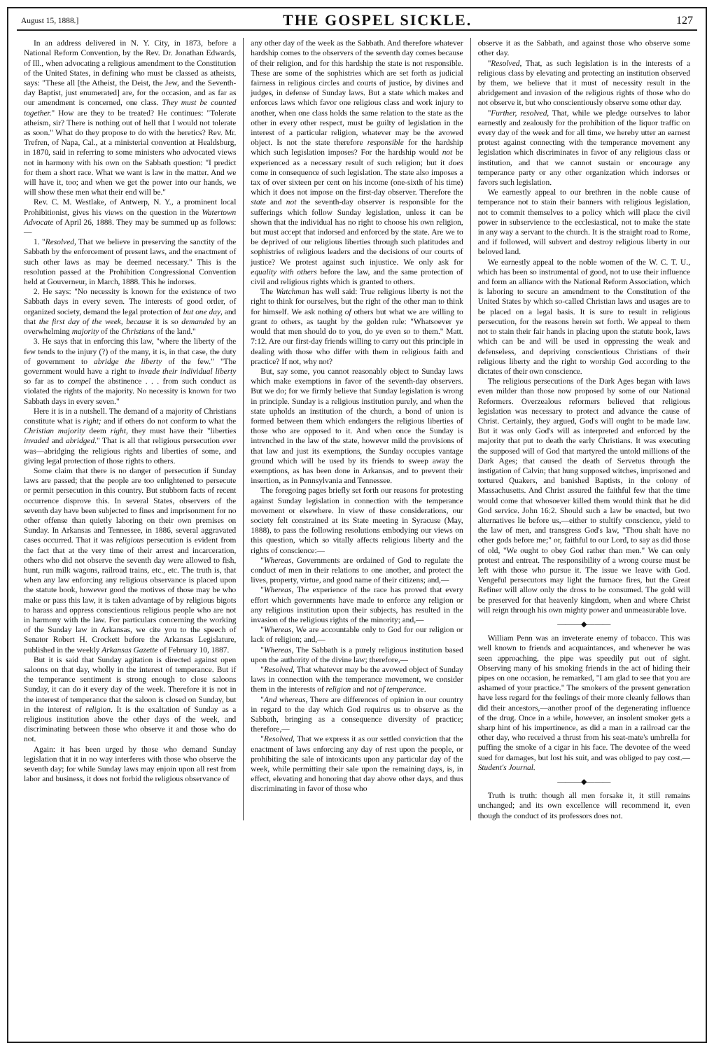August 15, 1888.] THE GOSPEL SICKLE. 127
In an address delivered in N. Y. City, in 1873, before a National Reform Convention, by the Rev. Dr. Jonathan Edwards, of Ill., when advocating a religious amendment to the Constitution of the United States, in defining who must be classed as atheists, says: "These all [the Atheist, the Deist, the Jew, and the Seventh-day Baptist, just enumerated] are, for the occasion, and as far as our amendment is concerned, one class. They must be counted together." How are they to be treated? He continues: "Tolerate atheism, sir? There is nothing out of hell that I would not tolerate as soon." What do they propose to do with the heretics? Rev. Mr. Trefren, of Napa, Cal., at a ministerial convention at Healdsburg, in 1870, said in referring to some ministers who advocated views not in harmony with his own on the Sabbath question: "I predict for them a short race. What we want is law in the matter. And we will have it, too; and when we get the power into our hands, we will show these men what their end will be."
Rev. C. M. Westlake, of Antwerp, N. Y., a prominent local Prohibitionist, gives his views on the question in the Watertown Advocate of April 26, 1888. They may be summed up as follows:—
1. "Resolved, That we believe in preserving the sanctity of the Sabbath by the enforcement of present laws, and the enactment of such other laws as may be deemed necessary." This is the resolution passed at the Prohibition Congressional Convention held at Gouverneur, in March, 1888. This he indorses.
2. He says: "No necessity is known for the existence of two Sabbath days in every seven. The interests of good order, of organized society, demand the legal protection of but one day, and that the first day of the week, because it is so demanded by an overwhelming majority of the Christians of the land."
3. He says that in enforcing this law, "where the liberty of the few tends to the injury (?) of the many, it is, in that case, the duty of government to abridge the liberty of the few." "The government would have a right to invade their individual liberty so far as to compel the abstinence . . . from such conduct as violated the rights of the majority. No necessity is known for two Sabbath days in every seven."
Here it is in a nutshell. The demand of a majority of Christians constitute what is right; and if others do not conform to what the Christian majority deem right, they must have their "liberties invaded and abridged." That is all that religious persecution ever was—abridging the religious rights and liberties of some, and giving legal protection of those rights to others.
Some claim that there is no danger of persecution if Sunday laws are passed; that the people are too enlightened to persecute or permit persecution in this country. But stubborn facts of recent occurrence disprove this. In several States, observers of the seventh day have been subjected to fines and imprisonment for no other offense than quietly laboring on their own premises on Sunday. In Arkansas and Tennessee, in 1886, several aggravated cases occurred. That it was religious persecution is evident from the fact that at the very time of their arrest and incarceration, others who did not observe the seventh day were allowed to fish, hunt, run milk wagons, railroad trains, etc., etc. The truth is, that when any law enforcing any religious observance is placed upon the statute book, however good the motives of those may be who make or pass this law, it is taken advantage of by religious bigots to harass and oppress conscientious religious people who are not in harmony with the law. For particulars concerning the working of the Sunday law in Arkansas, we cite you to the speech of Senator Robert H. Crockett before the Arkansas Legislature, published in the weekly Arkansas Gazette of February 10, 1887.
But it is said that Sunday agitation is directed against open saloons on that day, wholly in the interest of temperance. But if the temperance sentiment is strong enough to close saloons Sunday, it can do it every day of the week. Therefore it is not in the interest of temperance that the saloon is closed on Sunday, but in the interest of religion. It is the exaltation of Sunday as a religious institution above the other days of the week, and discriminating between those who observe it and those who do not.
Again: it has been urged by those who demand Sunday legislation that it in no way interferes with those who observe the seventh day; for while Sunday laws may enjoin upon all rest from labor and business, it does not forbid the religious observance of
any other day of the week as the Sabbath. And therefore whatever hardship comes to the observers of the seventh day comes because of their religion, and for this hardship the state is not responsible. These are some of the sophistries which are set forth as judicial fairness in religious circles and courts of justice, by divines and judges, in defense of Sunday laws. But a state which makes and enforces laws which favor one religious class and work injury to another, when one class holds the same relation to the state as the other in every other respect, must be guilty of legislation in the interest of a particular religion, whatever may be the avowed object. Is not the state therefore responsible for the hardship which such legislation imposes? For the hardship would not be experienced as a necessary result of such religion; but it does come in consequence of such legislation. The state also imposes a tax of over sixteen per cent on his income (one-sixth of his time) which it does not impose on the first-day observer. Therefore the state and not the seventh-day observer is responsible for the sufferings which follow Sunday legislation, unless it can be shown that the individual has no right to choose his own religion, but must accept that indorsed and enforced by the state. Are we to be deprived of our religious liberties through such platitudes and sophistries of religious leaders and the decisions of our courts of justice? We protest against such injustice. We only ask for equality with others before the law, and the same protection of civil and religious rights which is granted to others.
The Watchman has well said: True religious liberty is not the right to think for ourselves, but the right of the other man to think for himself. We ask nothing of others but what we are willing to grant to others, as taught by the golden rule: "Whatsoever ye would that men should do to you, do ye even so to them." Matt. 7:12. Are our first-day friends willing to carry out this principle in dealing with those who differ with them in religious faith and practice? If not, why not?
But, say some, you cannot reasonably object to Sunday laws which make exemptions in favor of the seventh-day observers. But we do; for we firmly believe that Sunday legislation is wrong in principle. Sunday is a religious institution purely, and when the state upholds an institution of the church, a bond of union is formed between them which endangers the religious liberties of those who are opposed to it. And when once the Sunday is intrenched in the law of the state, however mild the provisions of that law and just its exemptions, the Sunday occupies vantage ground which will be used by its friends to sweep away the exemptions, as has been done in Arkansas, and to prevent their insertion, as in Pennsylvania and Tennessee.
The foregoing pages briefly set forth our reasons for protesting against Sunday legislation in connection with the temperance movement or elsewhere. In view of these considerations, our society felt constrained at its State meeting in Syracuse (May, 1888), to pass the following resolutions embodying our views on this question, which so vitally affects religious liberty and the rights of conscience:—
"Whereas, Governments are ordained of God to regulate the conduct of men in their relations to one another, and protect the lives, property, virtue, and good name of their citizens; and,—
"Whereas, The experience of the race has proved that every effort which governments have made to enforce any religion or any religious institution upon their subjects, has resulted in the invasion of the religious rights of the minority; and,—
"Whereas, We are accountable only to God for our religion or lack of religion; and,—
"Whereas, The Sabbath is a purely religious institution based upon the authority of the divine law; therefore,—
"Resolved, That whatever may be the avowed object of Sunday laws in connection with the temperance movement, we consider them in the interests of religion and not of temperance.
"And whereas, There are differences of opinion in our country in regard to the day which God requires us to observe as the Sabbath, bringing as a consequence diversity of practice; therefore,—
"Resolved, That we express it as our settled conviction that the enactment of laws enforcing any day of rest upon the people, or prohibiting the sale of intoxicants upon any particular day of the week, while permitting their sale upon the remaining days, is, in effect, elevating and honoring that day above other days, and thus discriminating in favor of those who
observe it as the Sabbath, and against those who observe some other day.
"Resolved, That, as such legislation is in the interests of a religious class by elevating and protecting an institution observed by them, we believe that it must of necessity result in the abridgement and invasion of the religious rights of those who do not observe it, but who conscientiously observe some other day.
"Further, resolved, That, while we pledge ourselves to labor earnestly and zealously for the prohibition of the liquor traffic on every day of the week and for all time, we hereby utter an earnest protest against connecting with the temperance movement any legislation which discriminates in favor of any religious class or institution, and that we cannot sustain or encourage any temperance party or any other organization which indorses or favors such legislation.
We earnestly appeal to our brethren in the noble cause of temperance not to stain their banners with religious legislation, not to commit themselves to a policy which will place the civil power in subservience to the ecclesiastical, not to make the state in any way a servant to the church. It is the straight road to Rome, and if followed, will subvert and destroy religious liberty in our beloved land.
We earnestly appeal to the noble women of the W. C. T. U., which has been so instrumental of good, not to use their influence and form an alliance with the National Reform Association, which is laboring to secure an amendment to the Constitution of the United States by which so-called Christian laws and usages are to be placed on a legal basis. It is sure to result in religious persecution, for the reasons herein set forth. We appeal to them not to stain their fair hands in placing upon the statute book, laws which can be and will be used in oppressing the weak and defenseless, and depriving conscientious Christians of their religious liberty and the right to worship God according to the dictates of their own conscience.
The religious persecutions of the Dark Ages began with laws even milder than those now proposed by some of our National Reformers. Overzealous reformers believed that religious legislation was necessary to protect and advance the cause of Christ. Certainly, they argued, God's will ought to be made law. But it was only God's will as interpreted and enforced by the majority that put to death the early Christians. It was executing the supposed will of God that martyred the untold millions of the Dark Ages; that caused the death of Servetus through the instigation of Calvin; that hung supposed witches, imprisoned and tortured Quakers, and banished Baptists, in the colony of Massachusetts. And Christ assured the faithful few that the time would come that whosoever killed them would think that he did God service. John 16:2. Should such a law be enacted, but two alternatives lie before us,—either to stultify conscience, yield to the law of men, and transgress God's law, "Thou shalt have no other gods before me;" or, faithful to our Lord, to say as did those of old, "We ought to obey God rather than men." We can only protest and entreat. The responsibility of a wrong course must be left with those who pursue it. The issue we leave with God. Vengeful persecutors may light the furnace fires, but the Great Refiner will allow only the dross to be consumed. The gold will be preserved for that heavenly kingdom, when and where Christ will reign through his own mighty power and unmeasurable love.
———◆———
William Penn was an inveterate enemy of tobacco. This was well known to friends and acquaintances, and whenever he was seen approaching, the pipe was speedily put out of sight. Observing many of his smoking friends in the act of hiding their pipes on one occasion, he remarked, "I am glad to see that you are ashamed of your practice." The smokers of the present generation have less regard for the feelings of their more cleanly fellows than did their ancestors,—another proof of the degenerating influence of the drug. Once in a while, however, an insolent smoker gets a sharp hint of his impertinence, as did a man in a railroad car the other day, who received a thrust from his seat-mate's umbrella for puffing the smoke of a cigar in his face. The devotee of the weed sued for damages, but lost his suit, and was obliged to pay cost.—Student's Journal.
———◆———
Truth is truth: though all men forsake it, it still remains unchanged; and its own excellence will recommend it, even though the conduct of its professors does not.